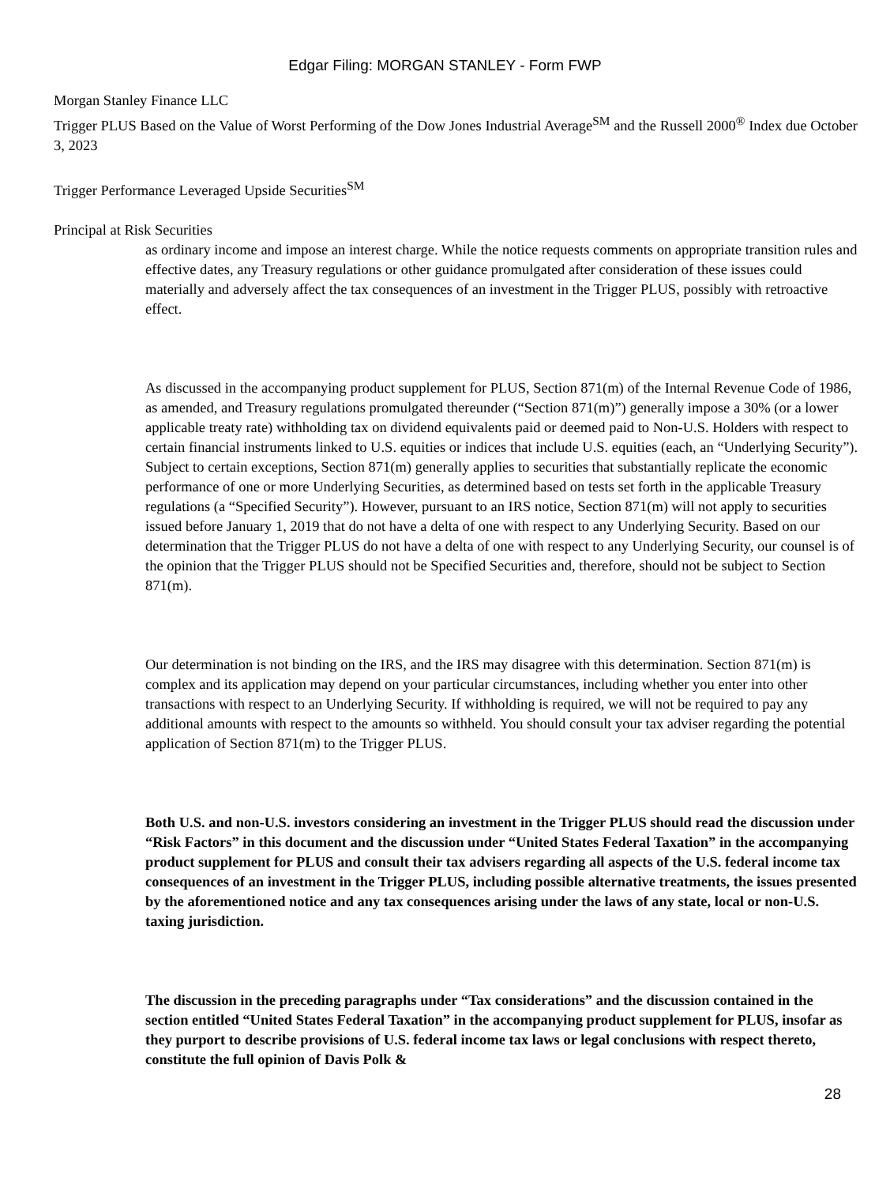Edgar Filing: MORGAN STANLEY - Form FWP
Morgan Stanley Finance LLC
Trigger PLUS Based on the Value of Worst Performing of the Dow Jones Industrial Average<sup>SM</sup> and the Russell 2000<sup>®</sup> Index due October 3, 2023
Trigger Performance Leveraged Upside Securities<sup>SM</sup>
Principal at Risk Securities
as ordinary income and impose an interest charge. While the notice requests comments on appropriate transition rules and effective dates, any Treasury regulations or other guidance promulgated after consideration of these issues could materially and adversely affect the tax consequences of an investment in the Trigger PLUS, possibly with retroactive effect.
As discussed in the accompanying product supplement for PLUS, Section 871(m) of the Internal Revenue Code of 1986, as amended, and Treasury regulations promulgated thereunder (“Section 871(m)”) generally impose a 30% (or a lower applicable treaty rate) withholding tax on dividend equivalents paid or deemed paid to Non-U.S. Holders with respect to certain financial instruments linked to U.S. equities or indices that include U.S. equities (each, an “Underlying Security”). Subject to certain exceptions, Section 871(m) generally applies to securities that substantially replicate the economic performance of one or more Underlying Securities, as determined based on tests set forth in the applicable Treasury regulations (a “Specified Security”). However, pursuant to an IRS notice, Section 871(m) will not apply to securities issued before January 1, 2019 that do not have a delta of one with respect to any Underlying Security. Based on our determination that the Trigger PLUS do not have a delta of one with respect to any Underlying Security, our counsel is of the opinion that the Trigger PLUS should not be Specified Securities and, therefore, should not be subject to Section 871(m).
Our determination is not binding on the IRS, and the IRS may disagree with this determination. Section 871(m) is complex and its application may depend on your particular circumstances, including whether you enter into other transactions with respect to an Underlying Security. If withholding is required, we will not be required to pay any additional amounts with respect to the amounts so withheld. You should consult your tax adviser regarding the potential application of Section 871(m) to the Trigger PLUS.
Both U.S. and non-U.S. investors considering an investment in the Trigger PLUS should read the discussion under “Risk Factors” in this document and the discussion under “United States Federal Taxation” in the accompanying product supplement for PLUS and consult their tax advisers regarding all aspects of the U.S. federal income tax consequences of an investment in the Trigger PLUS, including possible alternative treatments, the issues presented by the aforementioned notice and any tax consequences arising under the laws of any state, local or non-U.S. taxing jurisdiction.
The discussion in the preceding paragraphs under “Tax considerations” and the discussion contained in the section entitled “United States Federal Taxation” in the accompanying product supplement for PLUS, insofar as they purport to describe provisions of U.S. federal income tax laws or legal conclusions with respect thereto, constitute the full opinion of Davis Polk &
28